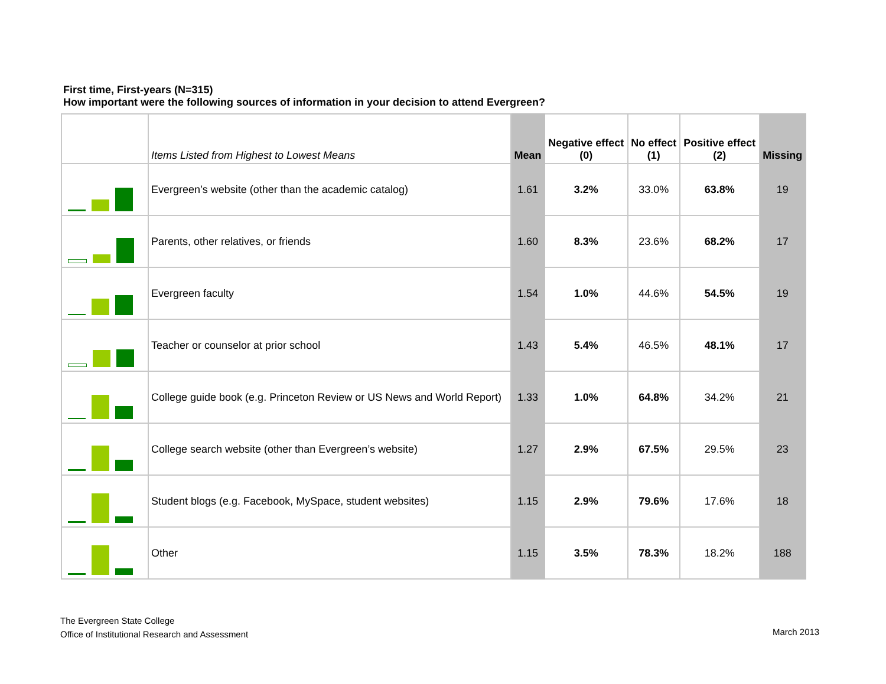First time, First-years (N=315)
How important were the following sources of information in your decision to attend Evergreen?
| | Items Listed from Highest to Lowest Means | Mean | Negative effect (0) | No effect (1) | Positive effect (2) | Missing |
| --- | --- | --- | --- | --- | --- | --- |
| | Evergreen’s website (other than the academic catalog) | 1.61 | 3.2% | 33.0% | 63.8% | 19 |
| | Parents, other relatives, or friends | 1.60 | 8.3% | 23.6% | 68.2% | 17 |
| | Evergreen faculty | 1.54 | 1.0% | 44.6% | 54.5% | 19 |
| | Teacher or counselor at prior school | 1.43 | 5.4% | 46.5% | 48.1% | 17 |
| | College guide book (e.g. Princeton Review or US News and World Report) | 1.33 | 1.0% | 64.8% | 34.2% | 21 |
| | College search website (other than Evergreen’s website) | 1.27 | 2.9% | 67.5% | 29.5% | 23 |
| | Student blogs (e.g. Facebook, MySpace, student websites) | 1.15 | 2.9% | 79.6% | 17.6% | 18 |
| | Other | 1.15 | 3.5% | 78.3% | 18.2% | 188 |
The Evergreen State College
Office of Institutional Research and Assessment
March 2013